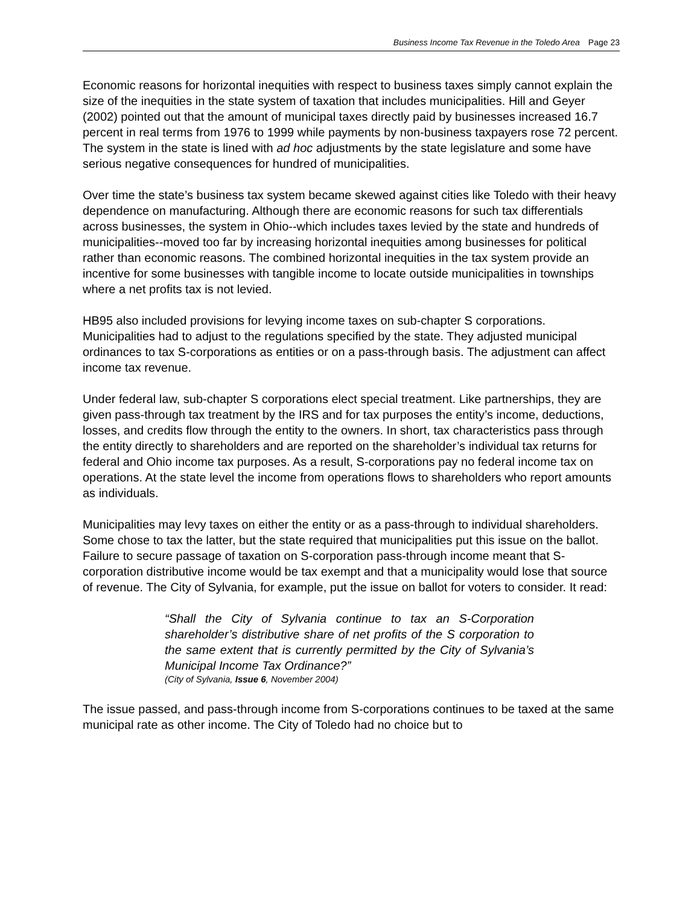Business Income Tax Revenue in the Toledo Area Page 23
Economic reasons for horizontal inequities with respect to business taxes simply cannot explain the size of the inequities in the state system of taxation that includes municipalities. Hill and Geyer (2002) pointed out that the amount of municipal taxes directly paid by businesses increased 16.7 percent in real terms from 1976 to 1999 while payments by non-business taxpayers rose 72 percent. The system in the state is lined with ad hoc adjustments by the state legislature and some have serious negative consequences for hundred of municipalities.
Over time the state’s business tax system became skewed against cities like Toledo with their heavy dependence on manufacturing. Although there are economic reasons for such tax differentials across businesses, the system in Ohio--which includes taxes levied by the state and hundreds of municipalities--moved too far by increasing horizontal inequities among businesses for political rather than economic reasons. The combined horizontal inequities in the tax system provide an incentive for some businesses with tangible income to locate outside municipalities in townships where a net profits tax is not levied.
HB95 also included provisions for levying income taxes on sub-chapter S corporations. Municipalities had to adjust to the regulations specified by the state. They adjusted municipal ordinances to tax S-corporations as entities or on a pass-through basis. The adjustment can affect income tax revenue.
Under federal law, sub-chapter S corporations elect special treatment. Like partnerships, they are given pass-through tax treatment by the IRS and for tax purposes the entity’s income, deductions, losses, and credits flow through the entity to the owners. In short, tax characteristics pass through the entity directly to shareholders and are reported on the shareholder’s individual tax returns for federal and Ohio income tax purposes. As a result, S-corporations pay no federal income tax on operations. At the state level the income from operations flows to shareholders who report amounts as individuals.
Municipalities may levy taxes on either the entity or as a pass-through to individual shareholders. Some chose to tax the latter, but the state required that municipalities put this issue on the ballot. Failure to secure passage of taxation on S-corporation pass-through income meant that S-corporation distributive income would be tax exempt and that a municipality would lose that source of revenue. The City of Sylvania, for example, put the issue on ballot for voters to consider. It read:
“Shall the City of Sylvania continue to tax an S-Corporation shareholder’s distributive share of net profits of the S corporation to the same extent that is currently permitted by the City of Sylvania’s Municipal Income Tax Ordinance?”
(City of Sylvania, Issue 6, November 2004)
The issue passed, and pass-through income from S-corporations continues to be taxed at the same municipal rate as other income. The City of Toledo had no choice but to